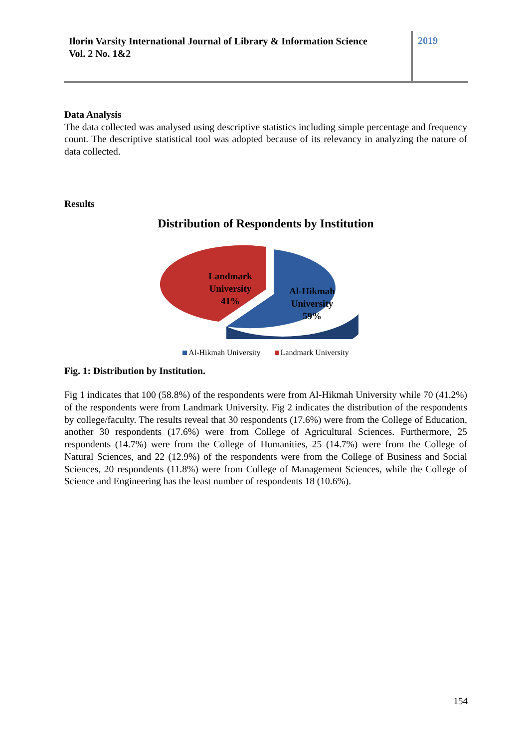Ilorin Varsity International Journal of Library & Information Science
Vol. 2 No. 1&2
2019
Data Analysis
The data collected was analysed using descriptive statistics including simple percentage and frequency count. The descriptive statistical tool was adopted because of its relevancy in analyzing the nature of data collected.
Results
Distribution of Respondents by Institution
Landmark
University
41%
Al-Hikmah
University
59%
Al-Hikmah University Landmark University
Fig. 1: Distribution by Institution.
Fig 1 indicates that 100 (58.8%) of the respondents were from Al-Hikmah University while 70 (41.2%) of the respondents were from Landmark University. Fig 2 indicates the distribution of the respondents by college/faculty. The results reveal that 30 respondents (17.6%) were from the College of Education, another 30 respondents (17.6%) were from College of Agricultural Sciences. Furthermore, 25 respondents (14.7%) were from the College of Humanities, 25 (14.7%) were from the College of Natural Sciences, and 22 (12.9%) of the respondents were from the College of Business and Social Sciences, 20 respondents (11.8%) were from College of Management Sciences, while the College of Science and Engineering has the least number of respondents 18 (10.6%).
154